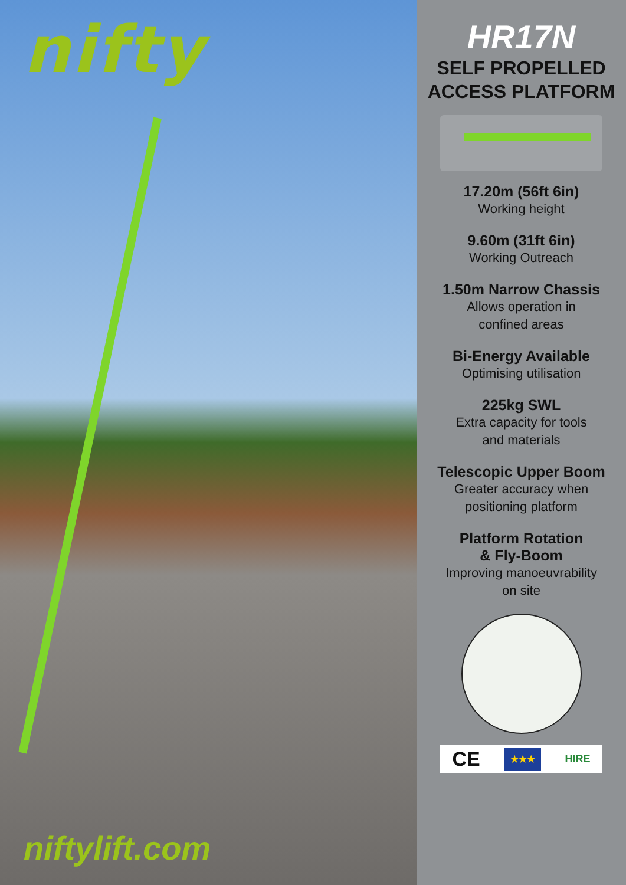nifty
niftylift.com
HR17N
SELF PROPELLED
ACCESS PLATFORM
17.20m (56ft 6in)
Working height
9.60m (31ft 6in)
Working Outreach
1.50m Narrow Chassis
Allows operation in
confined areas
Bi-Energy Available
Optimising utilisation
225kg SWL
Extra capacity for tools
and materials
Telescopic Upper Boom
Greater accuracy when
positioning platform
Platform Rotation
& Fly-Boom
Improving manoeuvrability
on site
CE ★★★ HIRE